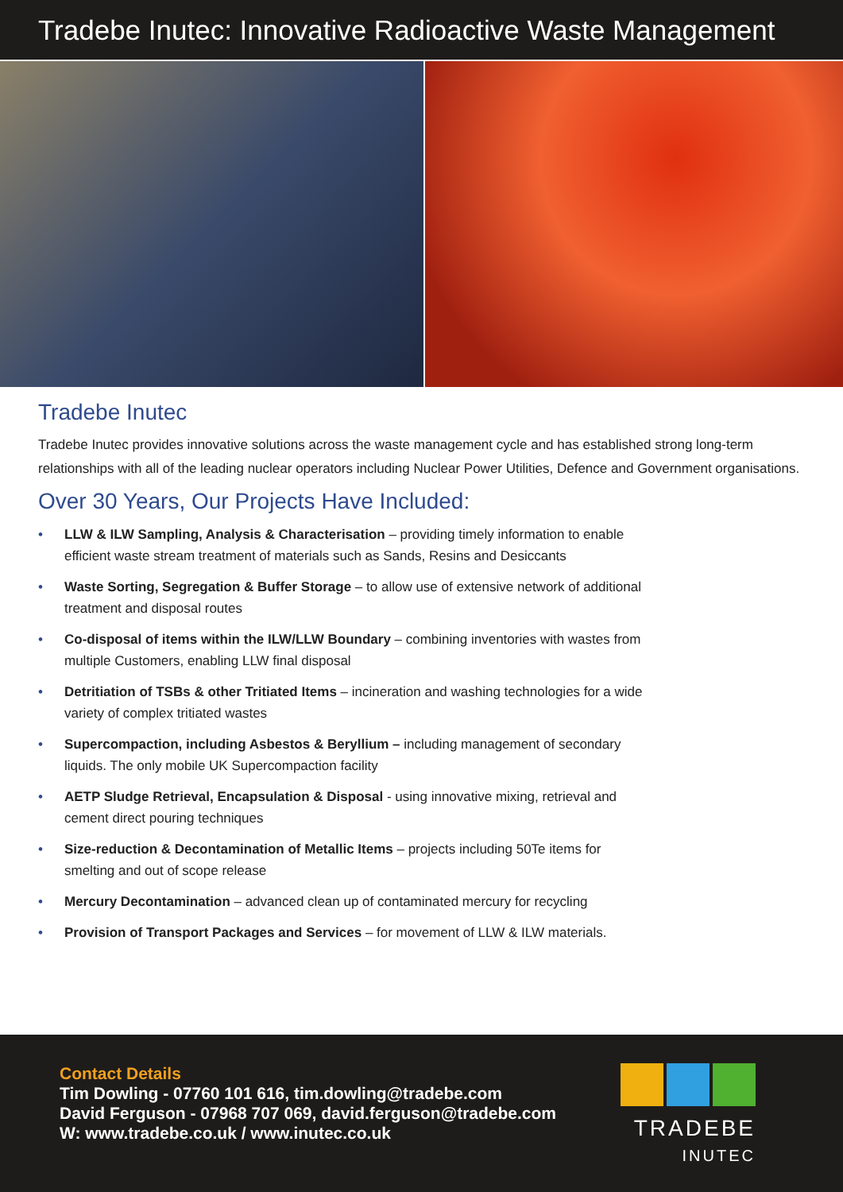Tradebe Inutec: Innovative Radioactive Waste Management
Tradebe Inutec
Tradebe Inutec provides innovative solutions across the waste management cycle and has established strong long-term relationships with all of the leading nuclear operators including Nuclear Power Utilities, Defence and Government organisations.
Over 30 Years, Our Projects Have Included:
• LLW & ILW Sampling, Analysis & Characterisation – providing timely information to enable efficient waste stream treatment of materials such as Sands, Resins and Desiccants
• Waste Sorting, Segregation & Buffer Storage – to allow use of extensive network of additional treatment and disposal routes
• Co-disposal of items within the ILW/LLW Boundary – combining inventories with wastes from multiple Customers, enabling LLW final disposal
• Detritiation of TSBs & other Tritiated Items – incineration and washing technologies for a wide variety of complex tritiated wastes
• Supercompaction, including Asbestos & Beryllium – including management of secondary liquids. The only mobile UK Supercompaction facility
• AETP Sludge Retrieval, Encapsulation & Disposal - using innovative mixing, retrieval and cement direct pouring techniques
• Size-reduction & Decontamination of Metallic Items – projects including 50Te items for smelting and out of scope release
• Mercury Decontamination – advanced clean up of contaminated mercury for recycling
• Provision of Transport Packages and Services – for movement of LLW & ILW materials.
Contact Details
Tim Dowling - 07760 101 616, tim.dowling@tradebe.com
David Ferguson - 07968 707 069, david.ferguson@tradebe.com
W: www.tradebe.co.uk / www.inutec.co.uk
TRADEBE
INUTEC